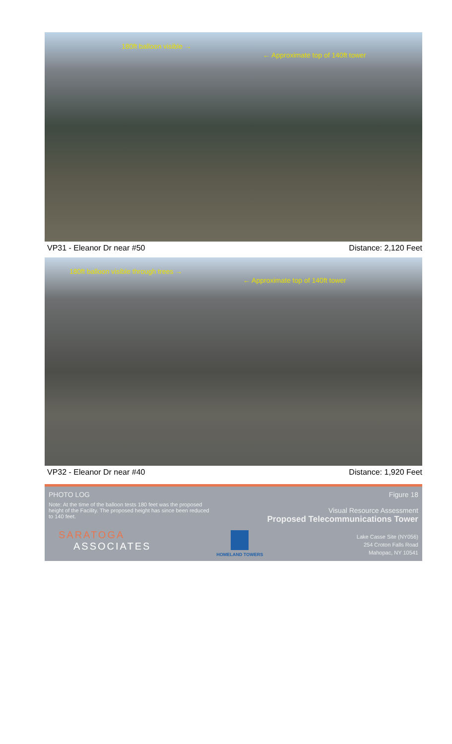180ft balloon visible →
← Approximate top of 140ft tower
VP31 - Eleanor Dr near #50 Distance: 2,120 Feet
180ft balloon visible through trees →
← Approximate top of 140ft tower
VP32 - Eleanor Dr near #40 Distance: 1,920 Feet
PHOTO LOG
Note: At the time of the balloon tests 180 feet was the proposed height of the Facility. The proposed height has since been reduced to 140 feet.
SARATOGA
ASSOCIATES
HOMELAND TOWERS
Figure 18
Visual Resource Assessment
Proposed Telecommunications Tower
Lake Casse Site (NY056)
254 Croton Falls Road
Mahopac, NY 10541